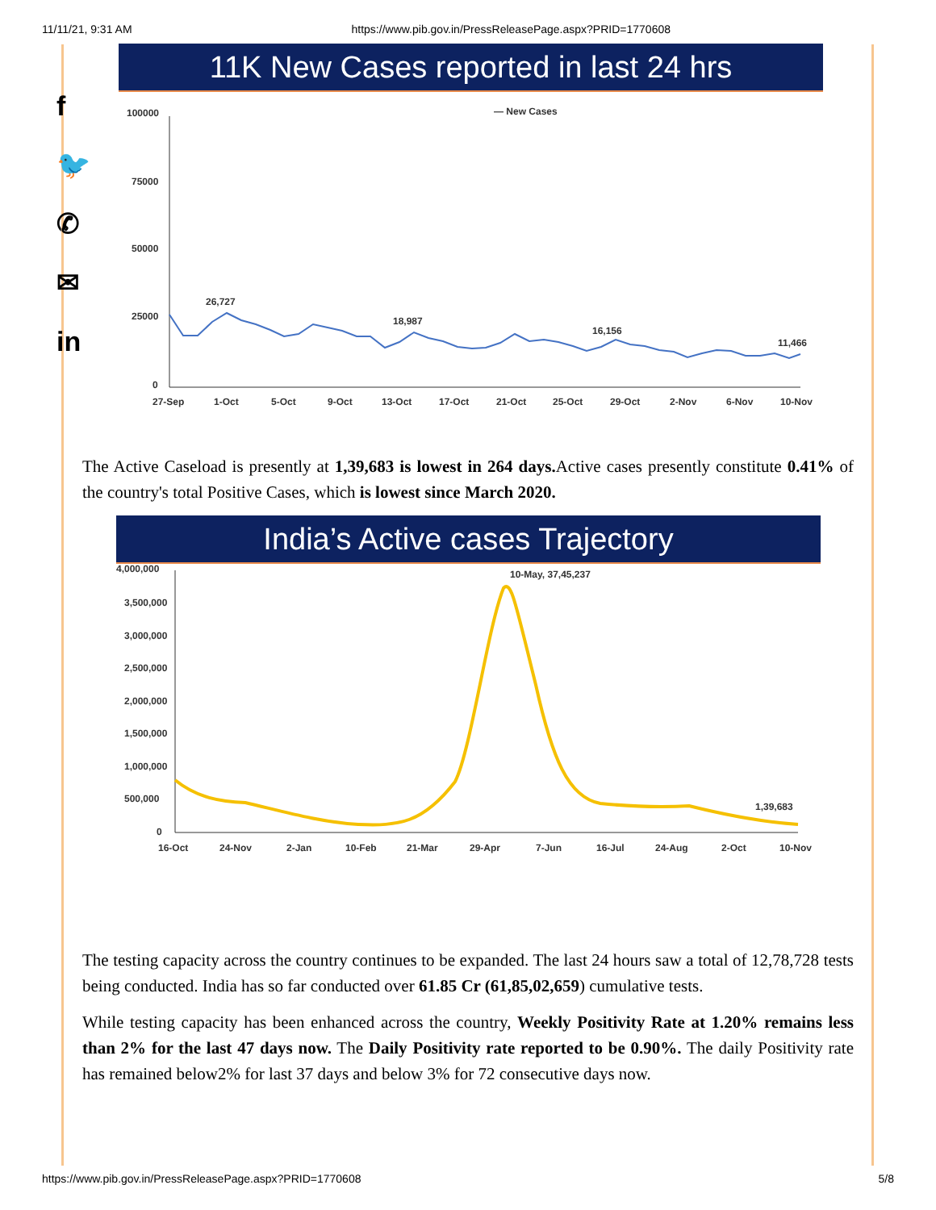11/11/21, 9:31 AM https://www.pib.gov.in/PressReleasePage.aspx?PRID=1770608
f
🐦
✆
✉
in
11K New Cases reported in last 24 hrs
— New Cases
100000
75000
50000
25000
0
26,727
18,987
16,156
11,466
27-Sep 1-Oct 5-Oct 9-Oct 13-Oct 17-Oct 21-Oct 25-Oct 29-Oct 2-Nov 6-Nov 10-Nov
The Active Caseload is presently at 1,39,683 is lowest in 264 days. Active cases presently constitute 0.41% of the country's total Positive Cases, which is lowest since March 2020.
India’s Active cases Trajectory
4,000,000
3,500,000
3,000,000
2,500,000
2,000,000
1,500,000
1,000,000
500,000
0
10-May, 37,45,237
1,39,683
16-Oct 24-Nov 2-Jan 10-Feb 21-Mar 29-Apr 7-Jun 16-Jul 24-Aug 2-Oct 10-Nov
The testing capacity across the country continues to be expanded. The last 24 hours saw a total of 12,78,728 tests being conducted. India has so far conducted over 61.85 Cr (61,85,02,659) cumulative tests.
While testing capacity has been enhanced across the country, Weekly Positivity Rate at 1.20% remains less than 2% for the last 47 days now. The Daily Positivity rate reported to be 0.90%. The daily Positivity rate has remained below2% for last 37 days and below 3% for 72 consecutive days now.
https://www.pib.gov.in/PressReleasePage.aspx?PRID=1770608 5/8